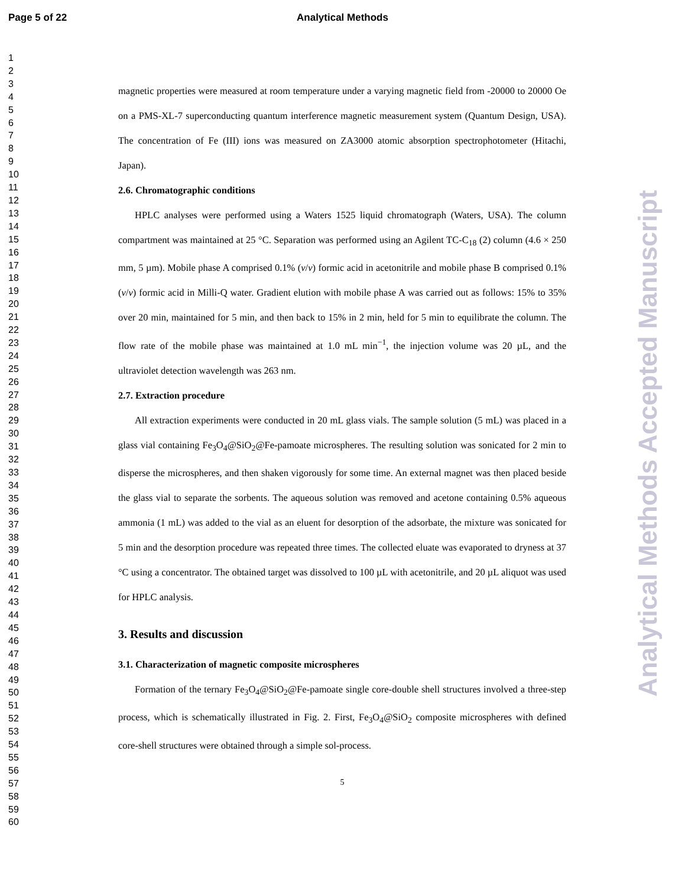Page 5 of 22
Analytical Methods
Analytical Methods Accepted Manuscript
1
2
3
4
5
6
7
8
9
10
11
12
13
14
15
16
17
18
19
20
21
22
23
24
25
26
27
28
29
30
31
32
33
34
35
36
37
38
39
40
41
42
43
44
45
46
47
48
49
50
51
52
53
54
55
56
57
58
59
60
magnetic properties were measured at room temperature under a varying magnetic field from -20000 to 20000 Oe on a PMS-XL-7 superconducting quantum interference magnetic measurement system (Quantum Design, USA). The concentration of Fe (III) ions was measured on ZA3000 atomic absorption spectrophotometer (Hitachi, Japan).
2.6. Chromatographic conditions
HPLC analyses were performed using a Waters 1525 liquid chromatograph (Waters, USA). The column compartment was maintained at 25 °C. Separation was performed using an Agilent TC-C<sub>18</sub> (2) column (4.6 × 250 mm, 5 µm). Mobile phase A comprised 0.1% (v/v) formic acid in acetonitrile and mobile phase B comprised 0.1% (v/v) formic acid in Milli-Q water. Gradient elution with mobile phase A was carried out as follows: 15% to 35% over 20 min, maintained for 5 min, and then back to 15% in 2 min, held for 5 min to equilibrate the column. The flow rate of the mobile phase was maintained at 1.0 mL min<sup>−1</sup>, the injection volume was 20 µL, and the ultraviolet detection wavelength was 263 nm.
2.7. Extraction procedure
All extraction experiments were conducted in 20 mL glass vials. The sample solution (5 mL) was placed in a glass vial containing Fe<sub>3</sub>O<sub>4</sub>@SiO<sub>2</sub>@Fe-pamoate microspheres. The resulting solution was sonicated for 2 min to disperse the microspheres, and then shaken vigorously for some time. An external magnet was then placed beside the glass vial to separate the sorbents. The aqueous solution was removed and acetone containing 0.5% aqueous ammonia (1 mL) was added to the vial as an eluent for desorption of the adsorbate, the mixture was sonicated for 5 min and the desorption procedure was repeated three times. The collected eluate was evaporated to dryness at 37 °C using a concentrator. The obtained target was dissolved to 100 µL with acetonitrile, and 20 µL aliquot was used for HPLC analysis.
3. Results and discussion
3.1. Characterization of magnetic composite microspheres
Formation of the ternary Fe<sub>3</sub>O<sub>4</sub>@SiO<sub>2</sub>@Fe-pamoate single core-double shell structures involved a three-step process, which is schematically illustrated in Fig. 2. First, Fe<sub>3</sub>O<sub>4</sub>@SiO<sub>2</sub> composite microspheres with defined core-shell structures were obtained through a simple sol-process.
5